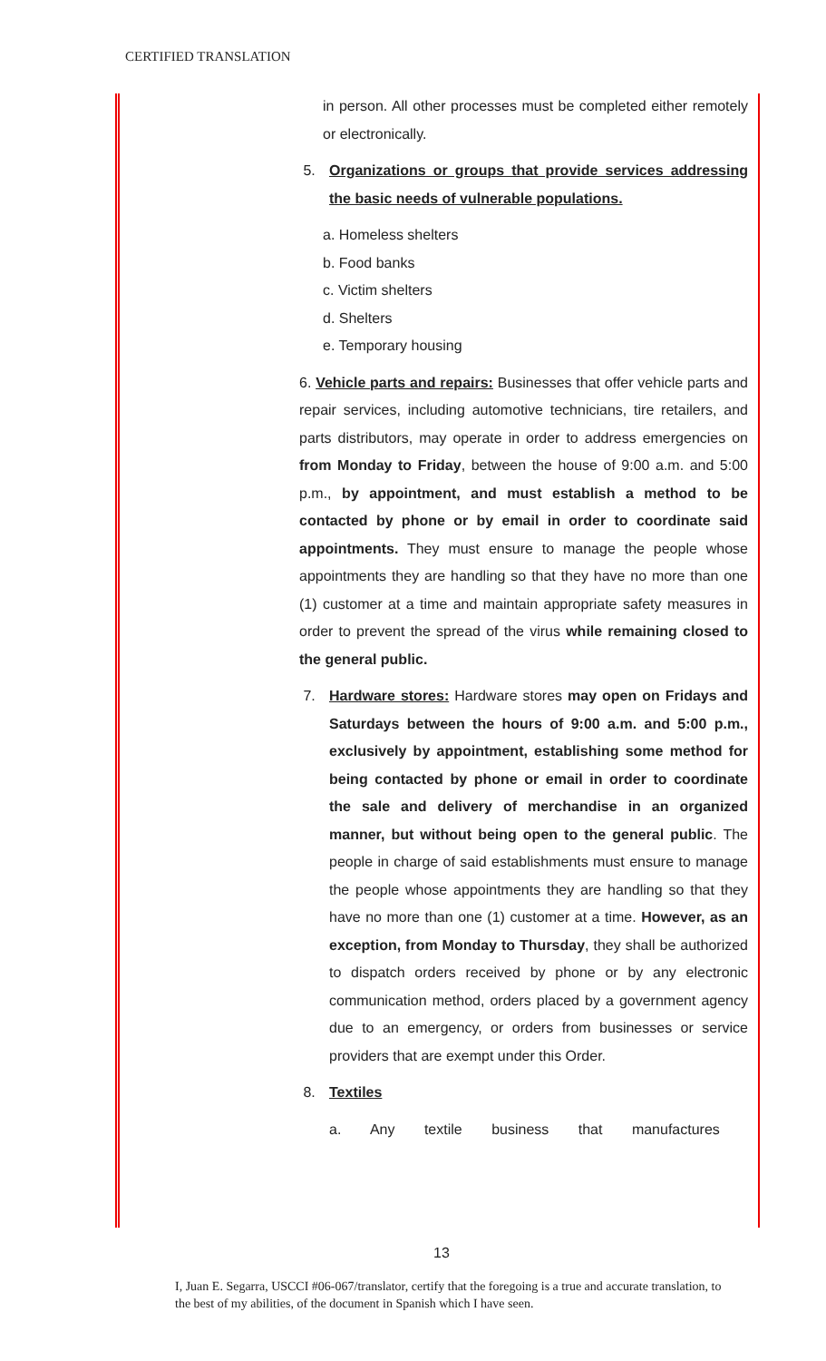CERTIFIED TRANSLATION
in person. All other processes must be completed either remotely or electronically.
5. Organizations or groups that provide services addressing the basic needs of vulnerable populations.
a. Homeless shelters
b. Food banks
c. Victim shelters
d. Shelters
e. Temporary housing
6. Vehicle parts and repairs: Businesses that offer vehicle parts and repair services, including automotive technicians, tire retailers, and parts distributors, may operate in order to address emergencies on from Monday to Friday, between the house of 9:00 a.m. and 5:00 p.m., by appointment, and must establish a method to be contacted by phone or by email in order to coordinate said appointments. They must ensure to manage the people whose appointments they are handling so that they have no more than one (1) customer at a time and maintain appropriate safety measures in order to prevent the spread of the virus while remaining closed to the general public.
7. Hardware stores: Hardware stores may open on Fridays and Saturdays between the hours of 9:00 a.m. and 5:00 p.m., exclusively by appointment, establishing some method for being contacted by phone or email in order to coordinate the sale and delivery of merchandise in an organized manner, but without being open to the general public. The people in charge of said establishments must ensure to manage the people whose appointments they are handling so that they have no more than one (1) customer at a time. However, as an exception, from Monday to Thursday, they shall be authorized to dispatch orders received by phone or by any electronic communication method, orders placed by a government agency due to an emergency, or orders from businesses or service providers that are exempt under this Order.
8. Textiles
a. Any textile business that manufactures
13
I, Juan E. Segarra, USCCI #06-067/translator, certify that the foregoing is a true and accurate translation, to the best of my abilities, of the document in Spanish which I have seen.